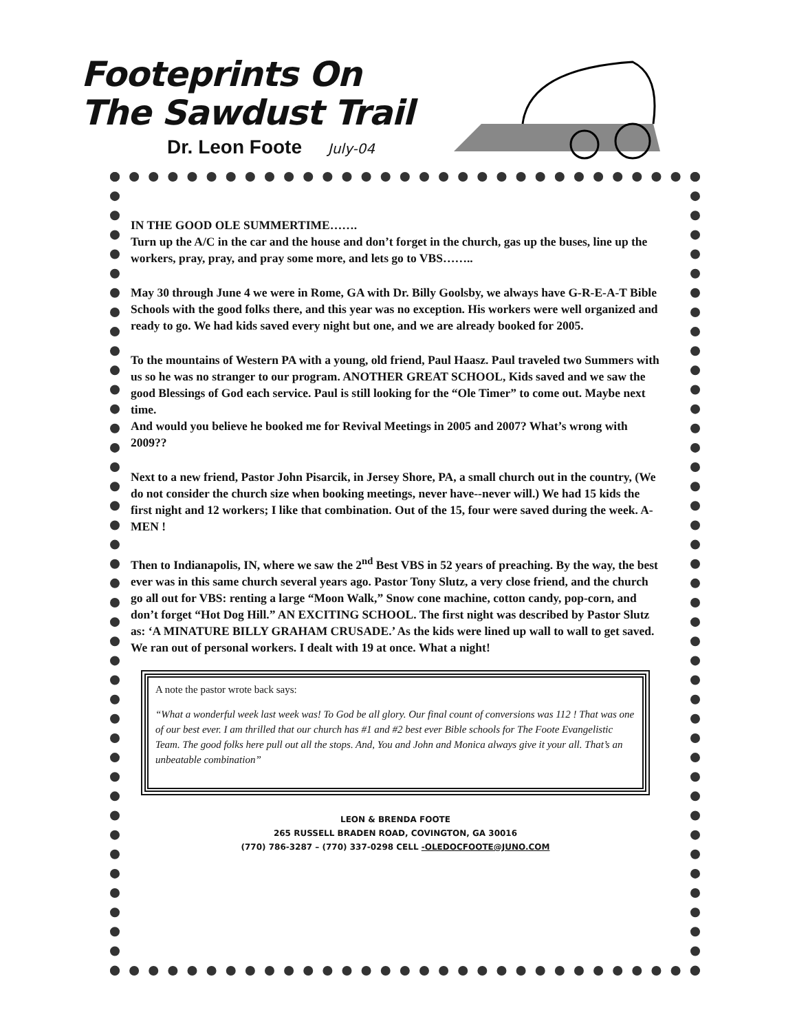Footeprints On
The Sawdust Trail
Dr. Leon Foote July-04
IN THE GOOD OLE SUMMERTIME…….
Turn up the A/C in the car and the house and don’t forget in the church, gas up the buses, line up the workers, pray, pray, and pray some more, and lets go to VBS……..
May 30 through June 4 we were in Rome, GA with Dr. Billy Goolsby, we always have G-R-E-A-T Bible Schools with the good folks there, and this year was no exception. His workers were well organized and ready to go. We had kids saved every night but one, and we are already booked for 2005.
To the mountains of Western PA with a young, old friend, Paul Haasz. Paul traveled two Summers with us so he was no stranger to our program. ANOTHER GREAT SCHOOL, Kids saved and we saw the good Blessings of God each service. Paul is still looking for the “Ole Timer” to come out. Maybe next time.
And would you believe he booked me for Revival Meetings in 2005 and 2007? What’s wrong with 2009??
Next to a new friend, Pastor John Pisarcik, in Jersey Shore, PA, a small church out in the country, (We do not consider the church size when booking meetings, never have--never will.) We had 15 kids the first night and 12 workers; I like that combination. Out of the 15, four were saved during the week. A-MEN !
Then to Indianapolis, IN, where we saw the 2<sup>nd</sup> Best VBS in 52 years of preaching. By the way, the best ever was in this same church several years ago. Pastor Tony Slutz, a very close friend, and the church go all out for VBS: renting a large “Moon Walk,” Snow cone machine, cotton candy, pop-corn, and don’t forget “Hot Dog Hill.” AN EXCITING SCHOOL. The first night was described by Pastor Slutz as: ‘A MINATURE BILLY GRAHAM CRUSADE.’ As the kids were lined up wall to wall to get saved. We ran out of personal workers. I dealt with 19 at once. What a night!
A note the pastor wrote back says:
“What a wonderful week last week was! To God be all glory. Our final count of conversions was 112 ! That was one of our best ever. I am thrilled that our church has #1 and #2 best ever Bible schools for The Foote Evangelistic Team. The good folks here pull out all the stops. And, You and John and Monica always give it your all. That’s an unbeatable combination”
LEON & BRENDA FOOTE
265 RUSSELL BRADEN ROAD, COVINGTON, GA 30016
(770) 786-3287 – (770) 337-0298 CELL -OLEDOCFOOTE@JUNO.COM